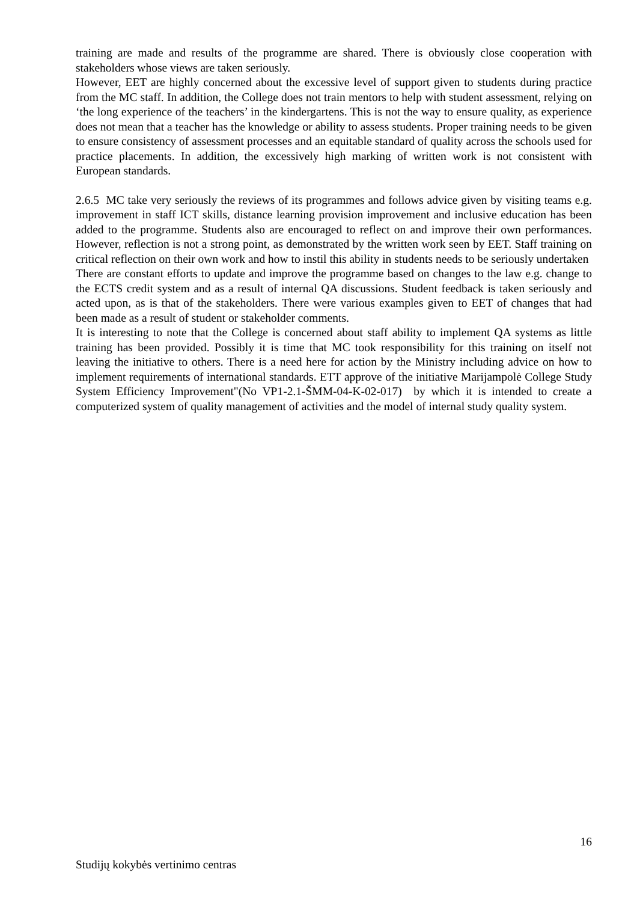training are made and results of the programme are shared. There is obviously close cooperation with stakeholders whose views are taken seriously.
However, EET are highly concerned about the excessive level of support given to students during practice from the MC staff. In addition, the College does not train mentors to help with student assessment, relying on ‘the long experience of the teachers’ in the kindergartens. This is not the way to ensure quality, as experience does not mean that a teacher has the knowledge or ability to assess students. Proper training needs to be given to ensure consistency of assessment processes and an equitable standard of quality across the schools used for practice placements. In addition, the excessively high marking of written work is not consistent with European standards.
2.6.5 MC take very seriously the reviews of its programmes and follows advice given by visiting teams e.g. improvement in staff ICT skills, distance learning provision improvement and inclusive education has been added to the programme. Students also are encouraged to reflect on and improve their own performances. However, reflection is not a strong point, as demonstrated by the written work seen by EET. Staff training on critical reflection on their own work and how to instil this ability in students needs to be seriously undertaken
There are constant efforts to update and improve the programme based on changes to the law e.g. change to the ECTS credit system and as a result of internal QA discussions. Student feedback is taken seriously and acted upon, as is that of the stakeholders. There were various examples given to EET of changes that had been made as a result of student or stakeholder comments.
It is interesting to note that the College is concerned about staff ability to implement QA systems as little training has been provided. Possibly it is time that MC took responsibility for this training on itself not leaving the initiative to others. There is a need here for action by the Ministry including advice on how to implement requirements of international standards. ETT approve of the initiative Marijampolė College Study System Efficiency Improvement"(No VP1-2.1-ŠMM-04-K-02-017) by which it is intended to create a computerized system of quality management of activities and the model of internal study quality system.
16
Studijų kokybės vertinimo centras